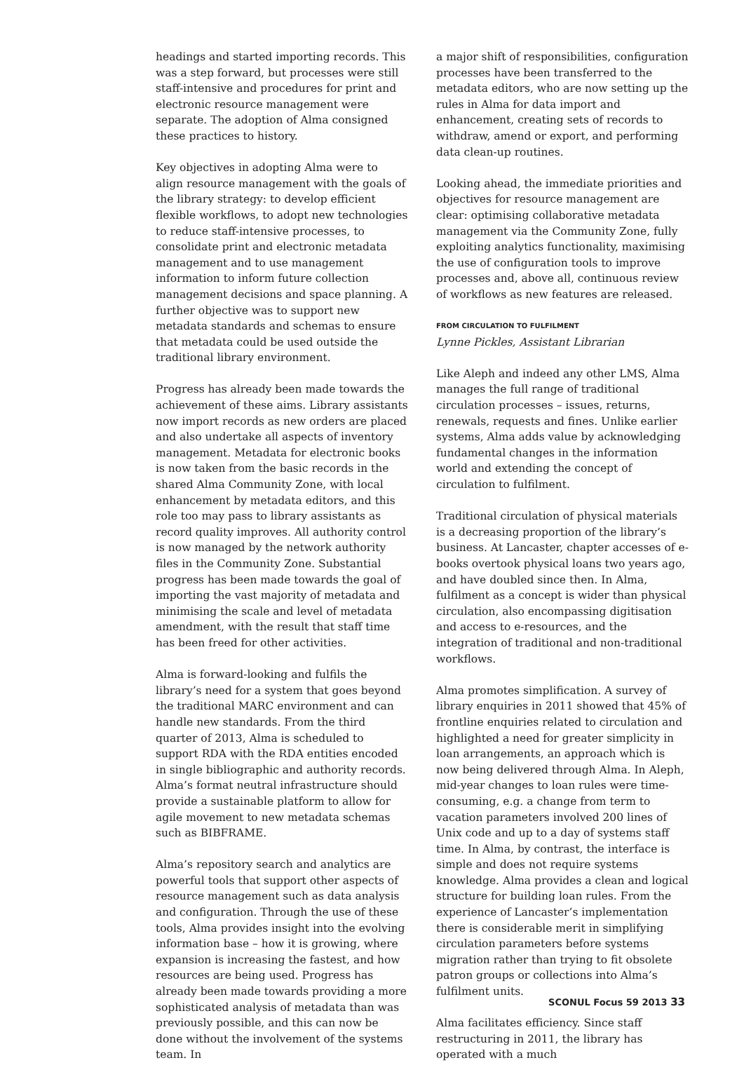headings and started importing records. This was a step forward, but processes were still staff-intensive and procedures for print and electronic resource management were separate. The adoption of Alma consigned these practices to history.
Key objectives in adopting Alma were to align resource management with the goals of the library strategy: to develop efficient flexible workflows, to adopt new technologies to reduce staff-intensive processes, to consolidate print and electronic metadata management and to use management information to inform future collection management decisions and space planning. A further objective was to support new metadata standards and schemas to ensure that metadata could be used outside the traditional library environment.
Progress has already been made towards the achievement of these aims. Library assistants now import records as new orders are placed and also undertake all aspects of inventory management. Metadata for electronic books is now taken from the basic records in the shared Alma Community Zone, with local enhancement by metadata editors, and this role too may pass to library assistants as record quality improves. All authority control is now managed by the network authority files in the Community Zone. Substantial progress has been made towards the goal of importing the vast majority of metadata and minimising the scale and level of metadata amendment, with the result that staff time has been freed for other activities.
Alma is forward-looking and fulfils the library’s need for a system that goes beyond the traditional MARC environment and can handle new standards. From the third quarter of 2013, Alma is scheduled to support RDA with the RDA entities encoded in single bibliographic and authority records. Alma’s format neutral infrastructure should provide a sustainable platform to allow for agile movement to new metadata schemas such as BIBFRAME.
Alma’s repository search and analytics are powerful tools that support other aspects of resource management such as data analysis and configuration. Through the use of these tools, Alma provides insight into the evolving information base – how it is growing, where expansion is increasing the fastest, and how resources are being used. Progress has already been made towards providing a more sophisticated analysis of metadata than was previously possible, and this can now be done without the involvement of the systems team. In
a major shift of responsibilities, configuration processes have been transferred to the metadata editors, who are now setting up the rules in Alma for data import and enhancement, creating sets of records to withdraw, amend or export, and performing data clean-up routines.
Looking ahead, the immediate priorities and objectives for resource management are clear: optimising collaborative metadata management via the Community Zone, fully exploiting analytics functionality, maximising the use of configuration tools to improve processes and, above all, continuous review of workflows as new features are released.
FROM CIRCULATION TO FULFILMENT
Lynne Pickles, Assistant Librarian
Like Aleph and indeed any other LMS, Alma manages the full range of traditional circulation processes – issues, returns, renewals, requests and fines. Unlike earlier systems, Alma adds value by acknowledging fundamental changes in the information world and extending the concept of circulation to fulfilment.
Traditional circulation of physical materials is a decreasing proportion of the library’s business. At Lancaster, chapter accesses of e-books overtook physical loans two years ago, and have doubled since then. In Alma, fulfilment as a concept is wider than physical circulation, also encompassing digitisation and access to e-resources, and the integration of traditional and non-traditional workflows.
Alma promotes simplification. A survey of library enquiries in 2011 showed that 45% of frontline enquiries related to circulation and highlighted a need for greater simplicity in loan arrangements, an approach which is now being delivered through Alma. In Aleph, mid-year changes to loan rules were time-consuming, e.g. a change from term to vacation parameters involved 200 lines of Unix code and up to a day of systems staff time. In Alma, by contrast, the interface is simple and does not require systems knowledge. Alma provides a clean and logical structure for building loan rules. From the experience of Lancaster’s implementation there is considerable merit in simplifying circulation parameters before systems migration rather than trying to fit obsolete patron groups or collections into Alma’s fulfilment units.
Alma facilitates efficiency. Since staff restructuring in 2011, the library has operated with a much
SCONUL Focus 59 2013 33